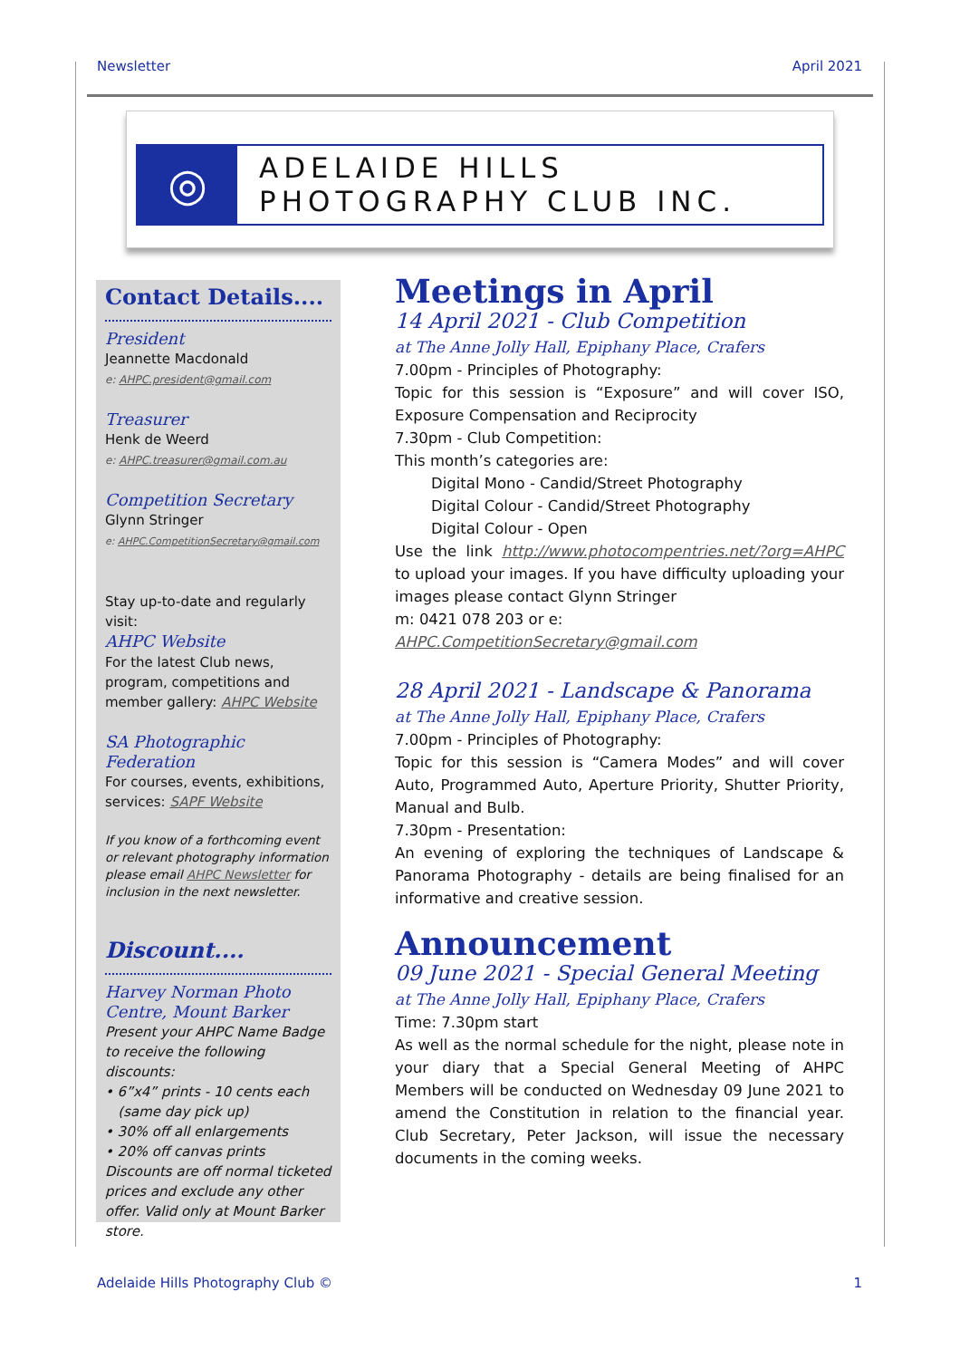Newsletter April 2021
◎
ADELAIDE HILLS
PHOTOGRAPHY CLUB INC.
Contact Details....
President
Jeannette Macdonald
e: AHPC.president@gmail.com
Treasurer
Henk de Weerd
e: AHPC.treasurer@gmail.com.au
Competition Secretary
Glynn Stringer
e: AHPC.CompetitionSecretary@gmail.com
Stay up-to-date and regularly visit:
AHPC Website
For the latest Club news, program, competitions and member gallery: AHPC Website
SA Photographic Federation
For courses, events, exhibitions, services: SAPF Website
If you know of a forthcoming event or relevant photography information please email AHPC Newsletter for inclusion in the next newsletter.
Discount....
Harvey Norman Photo Centre, Mount Barker
Present your AHPC Name Badge to receive the following discounts:
• 6”x4” prints - 10 cents each
(same day pick up)
• 30% off all enlargements
• 20% off canvas prints
Discounts are off normal ticketed prices and exclude any other offer. Valid only at Mount Barker store.
Meetings in April
14 April 2021 - Club Competition
at The Anne Jolly Hall, Epiphany Place, Crafers
7.00pm - Principles of Photography:
Topic for this session is “Exposure” and will cover ISO, Exposure Compensation and Reciprocity
7.30pm - Club Competition:
This month’s categories are:
Digital Mono - Candid/Street Photography
Digital Colour - Candid/Street Photography
Digital Colour - Open
Use the link http://www.photocompentries.net/?org=AHPC to upload your images. If you have difficulty uploading your images please contact Glynn Stringer
m: 0421 078 203 or e: AHPC.CompetitionSecretary@gmail.com
28 April 2021 - Landscape & Panorama
at The Anne Jolly Hall, Epiphany Place, Crafers
7.00pm - Principles of Photography:
Topic for this session is “Camera Modes” and will cover Auto, Programmed Auto, Aperture Priority, Shutter Priority, Manual and Bulb.
7.30pm - Presentation:
An evening of exploring the techniques of Landscape & Panorama Photography - details are being finalised for an informative and creative session.
Announcement
09 June 2021 - Special General Meeting
at The Anne Jolly Hall, Epiphany Place, Crafers
Time: 7.30pm start
As well as the normal schedule for the night, please note in your diary that a Special General Meeting of AHPC Members will be conducted on Wednesday 09 June 2021 to amend the Constitution in relation to the financial year. Club Secretary, Peter Jackson, will issue the necessary documents in the coming weeks.
Adelaide Hills Photography Club © 1